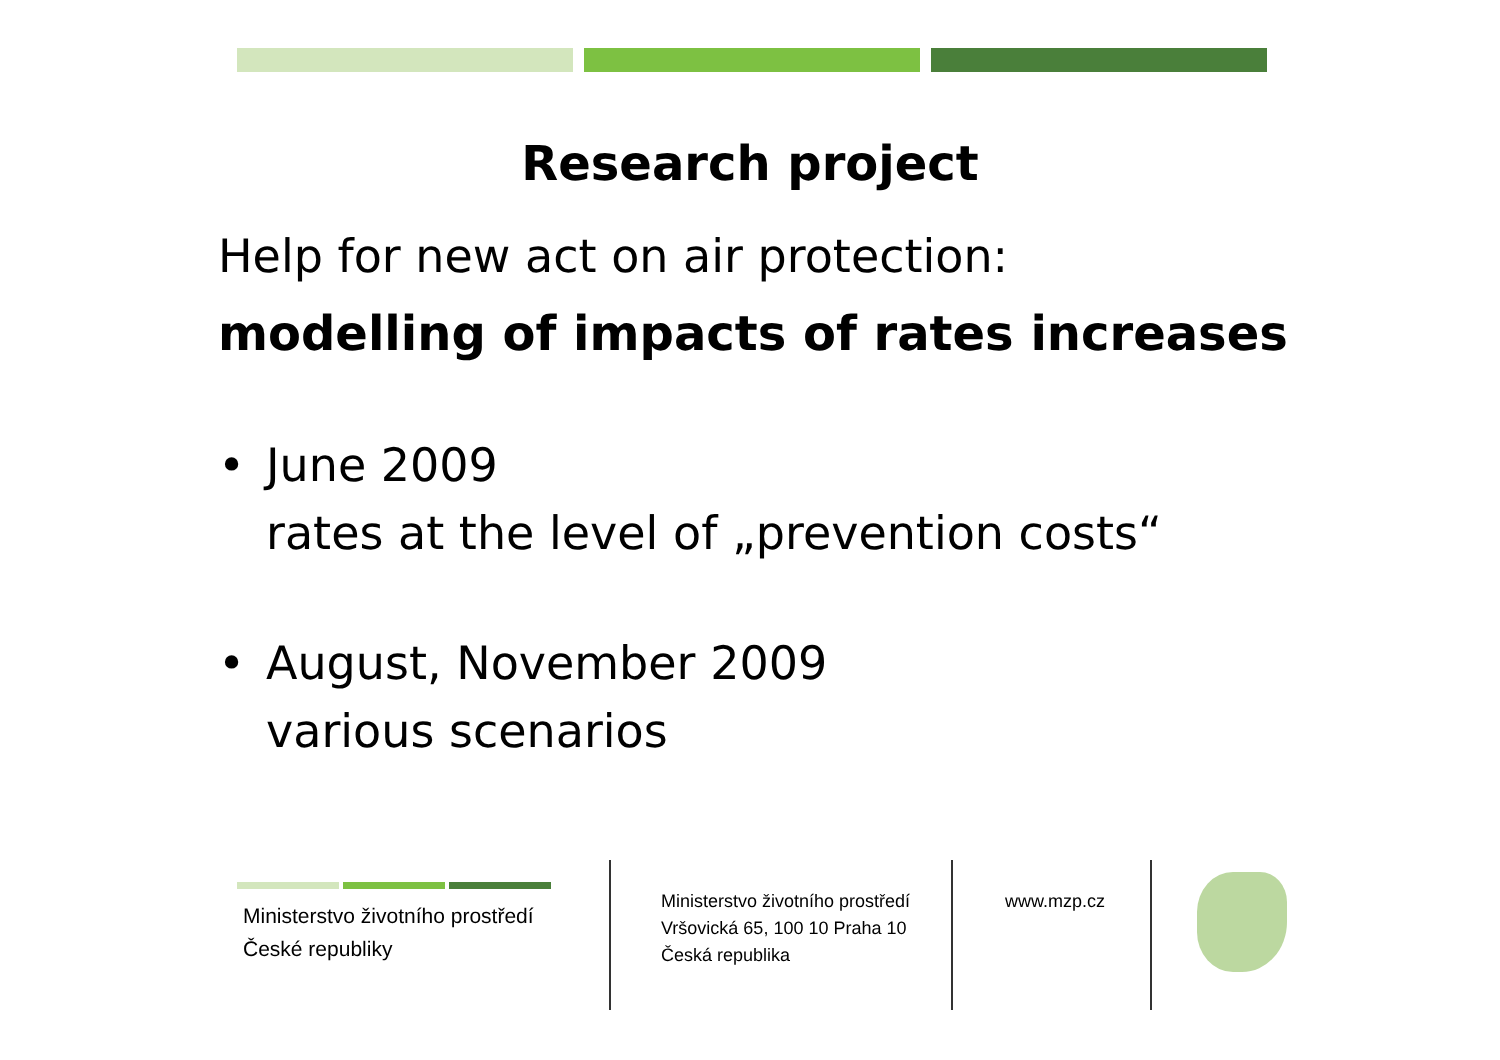Research project
Help for new act on air protection:
modelling of impacts of rates increases
• June 2009
rates at the level of „prevention costs“
• August, November 2009
various scenarios
Ministerstvo životního prostředí
České republiky
Ministerstvo životního prostředí
Vršovická 65, 100 10 Praha 10
Česká republika
www.mzp.cz